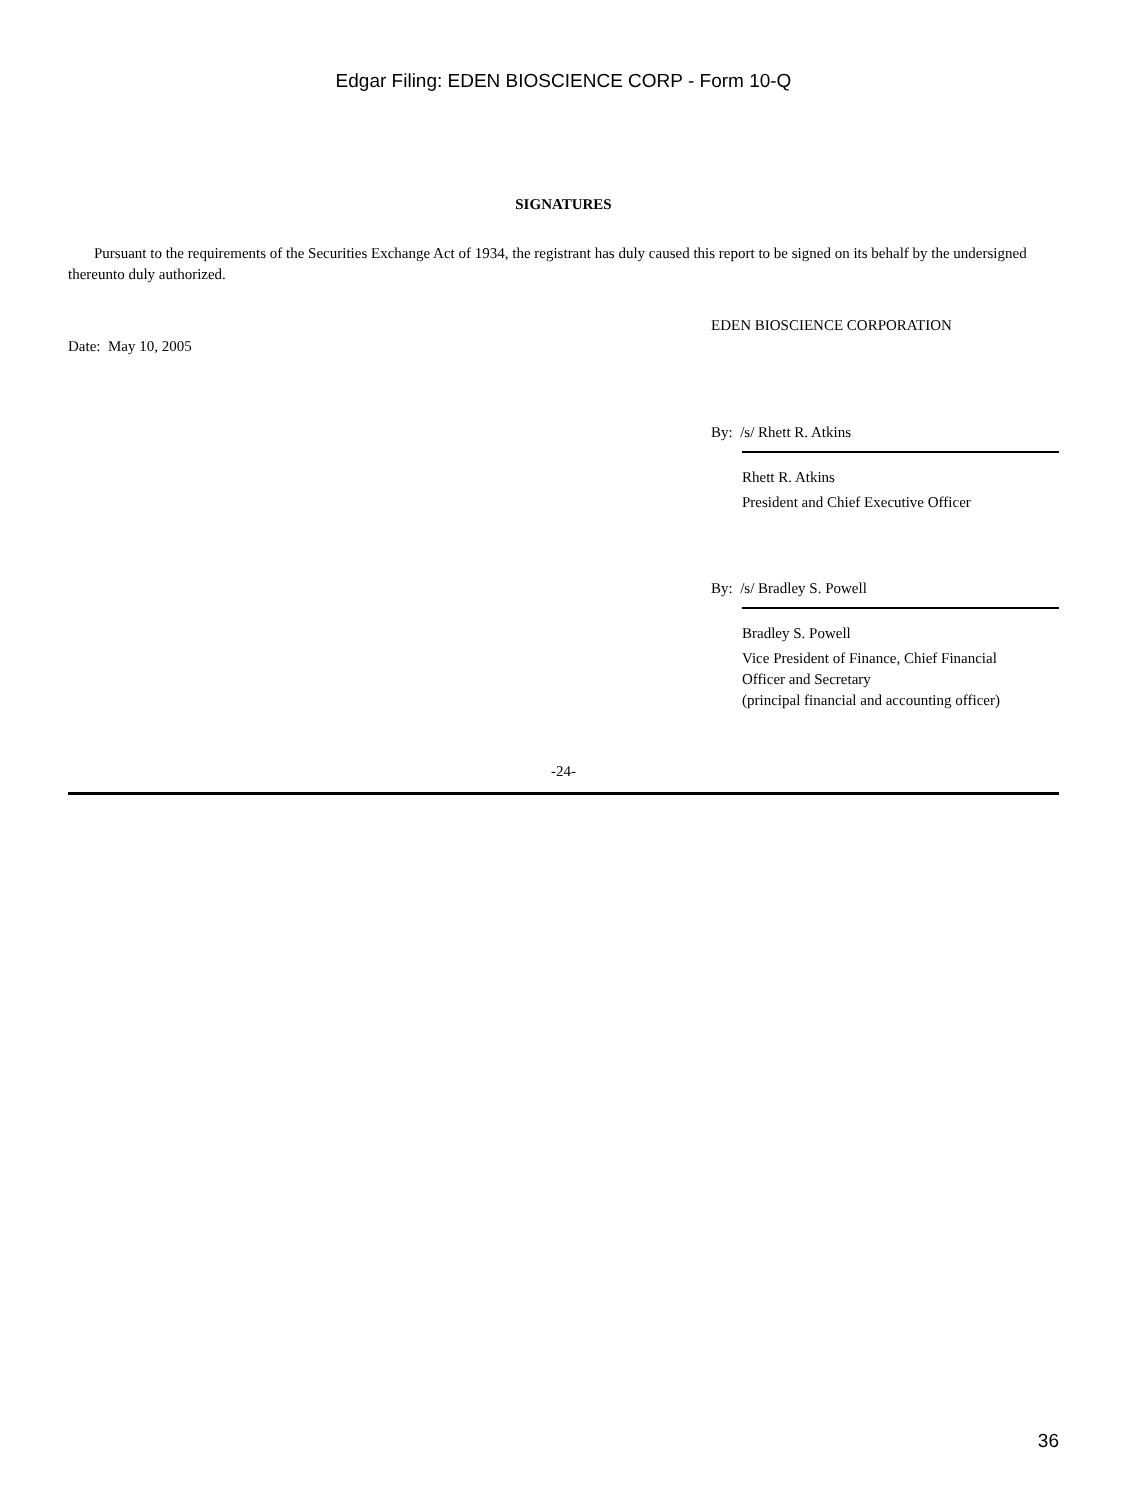Edgar Filing: EDEN BIOSCIENCE CORP - Form 10-Q
SIGNATURES
Pursuant to the requirements of the Securities Exchange Act of 1934, the registrant has duly caused this report to be signed on its behalf by the undersigned thereunto duly authorized.
EDEN BIOSCIENCE CORPORATION
Date: May 10, 2005
By: /s/ Rhett R. Atkins
Rhett R. Atkins
President and Chief Executive Officer
By: /s/ Bradley S. Powell
Bradley S. Powell
Vice President of Finance, Chief Financial
Officer and Secretary
(principal financial and accounting officer)
-24-
36